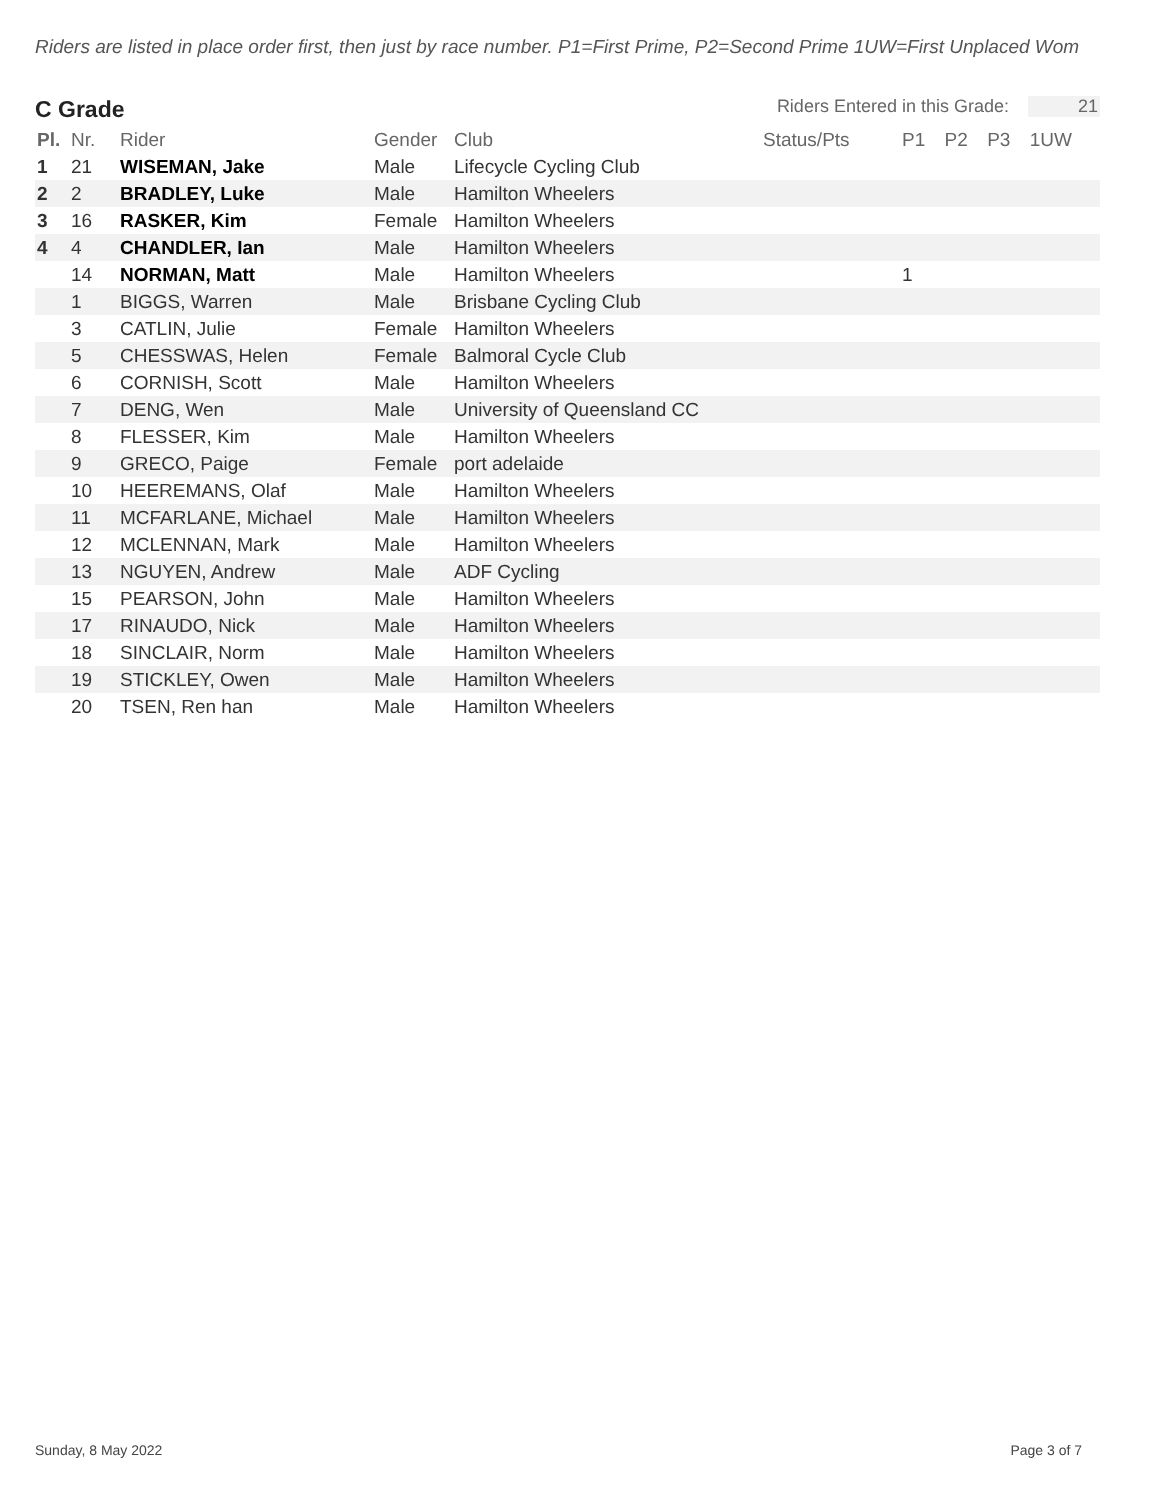Riders are listed in place order first, then just by race number. P1=First Prime, P2=Second Prime 1UW=First Unplaced Wom
C Grade
Riders Entered in this Grade: 21
| Pl. | Nr. | Rider | Gender | Club | Status/Pts | P1 | P2 | P3 | 1UW |
| --- | --- | --- | --- | --- | --- | --- | --- | --- | --- |
| 1 | 21 | WISEMAN, Jake | Male | Lifecycle Cycling Club | | | | | |
| 2 | 2 | BRADLEY, Luke | Male | Hamilton Wheelers | | | | | |
| 3 | 16 | RASKER, Kim | Female | Hamilton Wheelers | | | | | |
| 4 | 4 | CHANDLER, Ian | Male | Hamilton Wheelers | | | | | |
| | 14 | NORMAN, Matt | Male | Hamilton Wheelers | | 1 | | | |
| | 1 | BIGGS, Warren | Male | Brisbane Cycling Club | | | | | |
| | 3 | CATLIN, Julie | Female | Hamilton Wheelers | | | | | |
| | 5 | CHESSWAS, Helen | Female | Balmoral Cycle Club | | | | | |
| | 6 | CORNISH, Scott | Male | Hamilton Wheelers | | | | | |
| | 7 | DENG, Wen | Male | University of Queensland CC | | | | | |
| | 8 | FLESSER, Kim | Male | Hamilton Wheelers | | | | | |
| | 9 | GRECO, Paige | Female | port adelaide | | | | | |
| | 10 | HEEREMANS, Olaf | Male | Hamilton Wheelers | | | | | |
| | 11 | MCFARLANE, Michael | Male | Hamilton Wheelers | | | | | |
| | 12 | MCLENNAN, Mark | Male | Hamilton Wheelers | | | | | |
| | 13 | NGUYEN, Andrew | Male | ADF Cycling | | | | | |
| | 15 | PEARSON, John | Male | Hamilton Wheelers | | | | | |
| | 17 | RINAUDO, Nick | Male | Hamilton Wheelers | | | | | |
| | 18 | SINCLAIR, Norm | Male | Hamilton Wheelers | | | | | |
| | 19 | STICKLEY, Owen | Male | Hamilton Wheelers | | | | | |
| | 20 | TSEN, Ren han | Male | Hamilton Wheelers | | | | | |
Sunday, 8 May 2022 Page 3 of 7